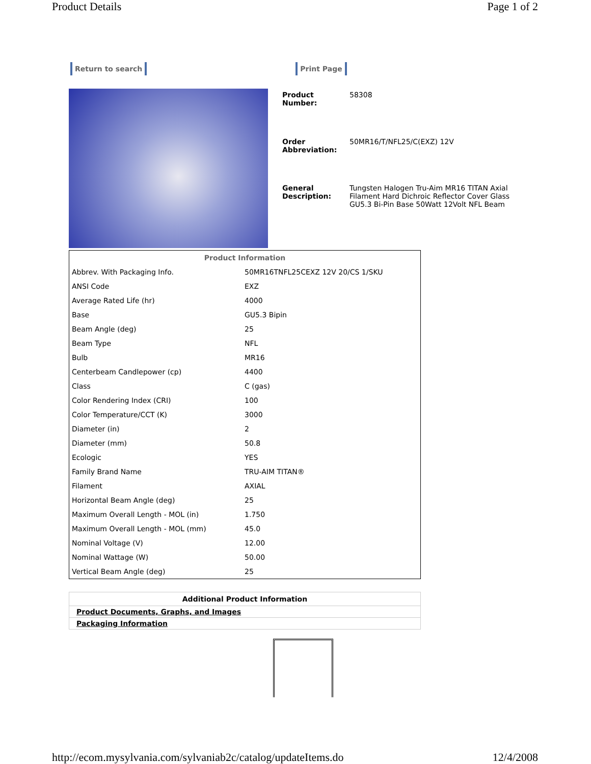Product Details Page 1 of 2
Return to search Print Page
| Product Number: | 58308 |
| Order Abbreviation: | 50MR16/T/NFL25/C(EXZ) 12V |
| General Description: | Tungsten Halogen Tru-Aim MR16 TITAN Axial Filament Hard Dichroic Reflector Cover Glass GU5.3 Bi-Pin Base 50Watt 12Volt NFL Beam |
| Product Information | |
| --- | --- |
| Abbrev. With Packaging Info. | 50MR16TNFL25CEXZ 12V 20/CS 1/SKU |
| ANSI Code | EXZ |
| Average Rated Life (hr) | 4000 |
| Base | GU5.3 Bipin |
| Beam Angle (deg) | 25 |
| Beam Type | NFL |
| Bulb | MR16 |
| Centerbeam Candlepower (cp) | 4400 |
| Class | C (gas) |
| Color Rendering Index (CRI) | 100 |
| Color Temperature/CCT (K) | 3000 |
| Diameter (in) | 2 |
| Diameter (mm) | 50.8 |
| Ecologic | YES |
| Family Brand Name | TRU-AIM TITAN® |
| Filament | AXIAL |
| Horizontal Beam Angle (deg) | 25 |
| Maximum Overall Length - MOL (in) | 1.750 |
| Maximum Overall Length - MOL (mm) | 45.0 |
| Nominal Voltage (V) | 12.00 |
| Nominal Wattage (W) | 50.00 |
| Vertical Beam Angle (deg) | 25 |
| Additional Product Information |
| --- |
| Product Documents, Graphs, and Images |
| Packaging Information |
http://ecom.mysylvania.com/sylvaniab2c/catalog/updateItems.do 12/4/2008